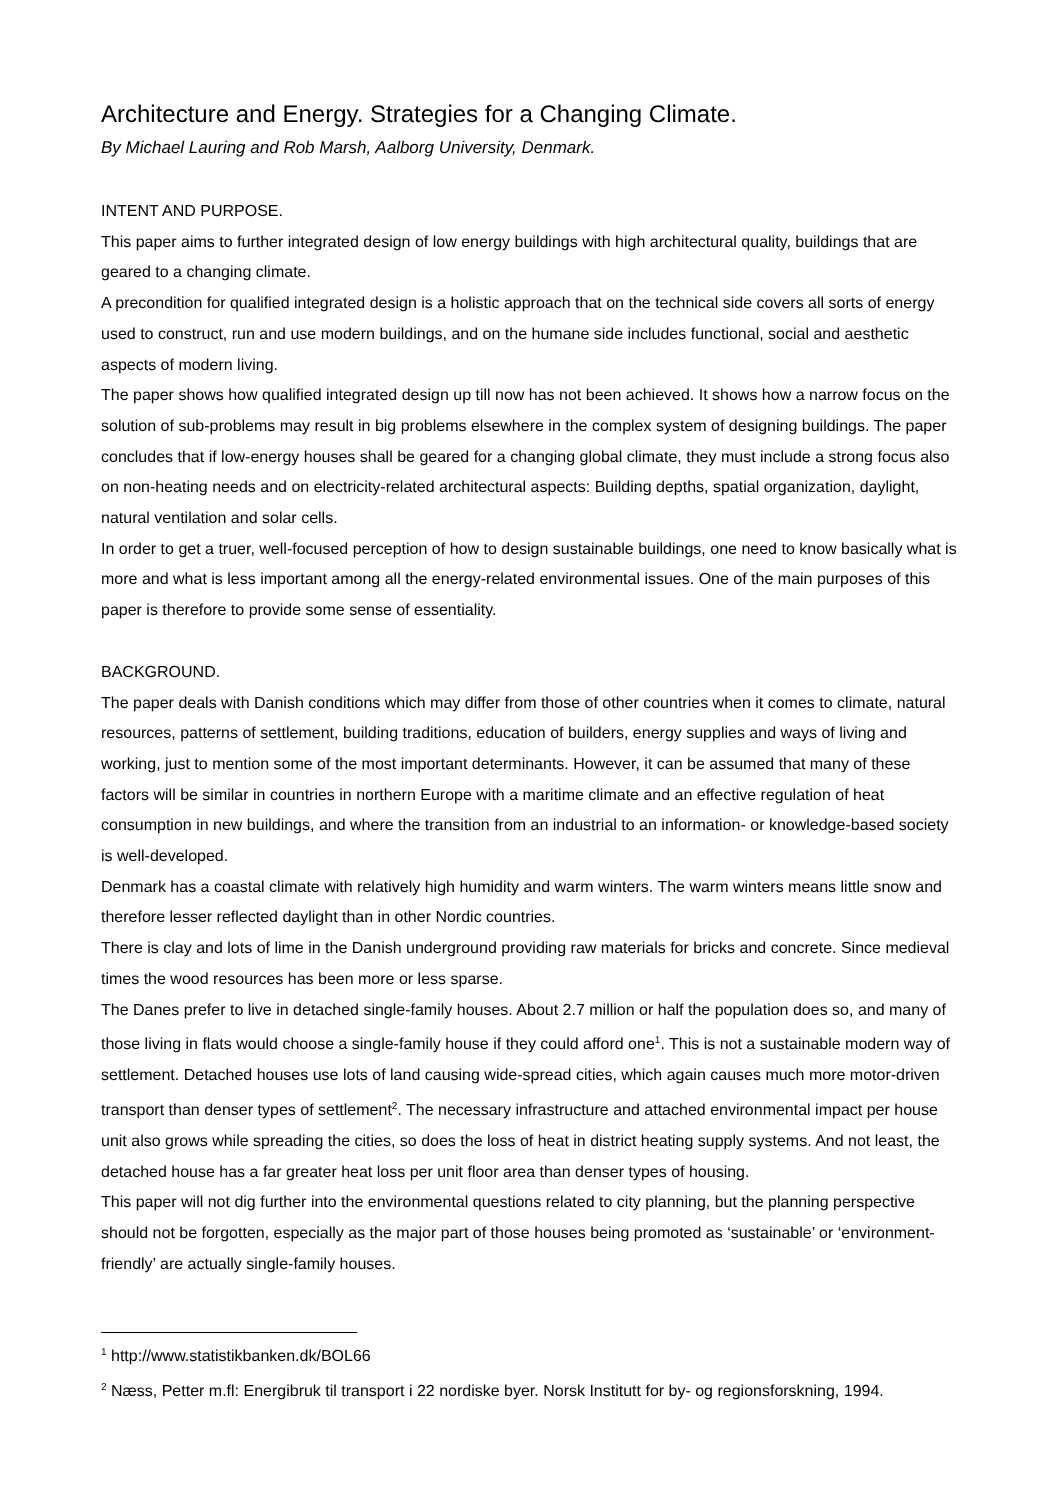Architecture and Energy. Strategies for a Changing Climate.
By Michael Lauring and Rob Marsh, Aalborg University, Denmark.
INTENT AND PURPOSE.
This paper aims to further integrated design of low energy buildings with high architectural quality, buildings that are geared to a changing climate.
A precondition for qualified integrated design is a holistic approach that on the technical side covers all sorts of energy used to construct, run and use modern buildings, and on the humane side includes functional, social and aesthetic aspects of modern living.
The paper shows how qualified integrated design up till now has not been achieved. It shows how a narrow focus on the solution of sub-problems may result in big problems elsewhere in the complex system of designing buildings. The paper concludes that if low-energy houses shall be geared for a changing global climate, they must include a strong focus also on non-heating needs and on electricity-related architectural aspects: Building depths, spatial organization, daylight, natural ventilation and solar cells.
In order to get a truer, well-focused perception of how to design sustainable buildings, one need to know basically what is more and what is less important among all the energy-related environmental issues. One of the main purposes of this paper is therefore to provide some sense of essentiality.
BACKGROUND.
The paper deals with Danish conditions which may differ from those of other countries when it comes to climate, natural resources, patterns of settlement, building traditions, education of builders, energy supplies and ways of living and working, just to mention some of the most important determinants. However, it can be assumed that many of these factors will be similar in countries in northern Europe with a maritime climate and an effective regulation of heat consumption in new buildings, and where the transition from an industrial to an information- or knowledge-based society is well-developed.
Denmark has a coastal climate with relatively high humidity and warm winters. The warm winters means little snow and therefore lesser reflected daylight than in other Nordic countries.
There is clay and lots of lime in the Danish underground providing raw materials for bricks and concrete. Since medieval times the wood resources has been more or less sparse.
The Danes prefer to live in detached single-family houses. About 2.7 million or half the population does so, and many of those living in flats would choose a single-family house if they could afford one<sup>1</sup>. This is not a sustainable modern way of settlement. Detached houses use lots of land causing wide-spread cities, which again causes much more motor-driven transport than denser types of settlement<sup>2</sup>. The necessary infrastructure and attached environmental impact per house unit also grows while spreading the cities, so does the loss of heat in district heating supply systems. And not least, the detached house has a far greater heat loss per unit floor area than denser types of housing.
This paper will not dig further into the environmental questions related to city planning, but the planning perspective should not be forgotten, especially as the major part of those houses being promoted as ‘sustainable’ or ‘environment-friendly’ are actually single-family houses.
<sup>1</sup> http://www.statistikbanken.dk/BOL66
<sup>2</sup> Næss, Petter m.fl: Energibruk til transport i 22 nordiske byer. Norsk Institutt for by- og regionsforskning, 1994.